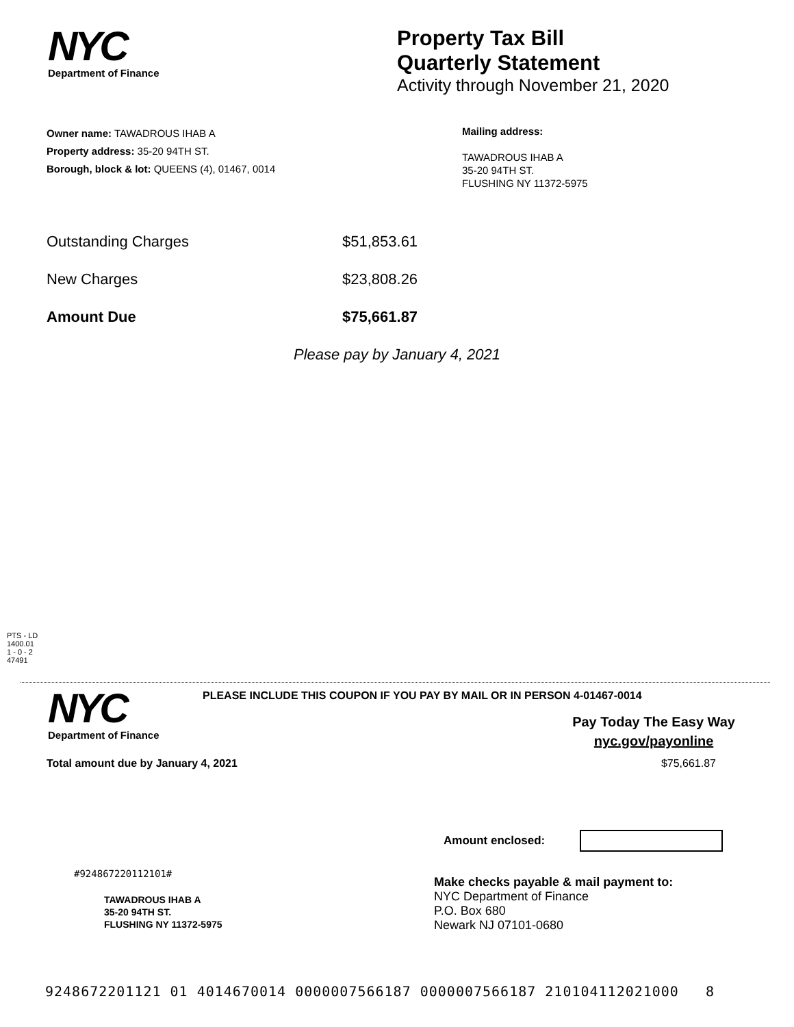NYC
Department of Finance
Property Tax Bill
Quarterly Statement
Activity through November 21, 2020
Owner name: TAWADROUS IHAB A
Property address: 35-20 94TH ST.
Borough, block & lot: QUEENS (4), 01467, 0014
Mailing address:
TAWADROUS IHAB A
35-20 94TH ST.
FLUSHING NY 11372-5975
Outstanding Charges $51,853.61
New Charges $23,808.26
Amount Due $75,661.87
Please pay by January 4, 2021
PTS - LD
1400.01
1 - 0 - 2
47491
NYC
Department of Finance
PLEASE INCLUDE THIS COUPON IF YOU PAY BY MAIL OR IN PERSON 4-01467-0014
Pay Today The Easy Way
nyc.gov/payonline
Total amount due by January 4, 2021
$75,661.87
Amount enclosed:
#924867220112101#
TAWADROUS IHAB A
35-20 94TH ST.
FLUSHING NY 11372-5975
Make checks payable & mail payment to:
NYC Department of Finance
P.O. Box 680
Newark NJ 07101-0680
9248672201121 01 4014670014 0000007566187 0000007566187 210104112021000 8